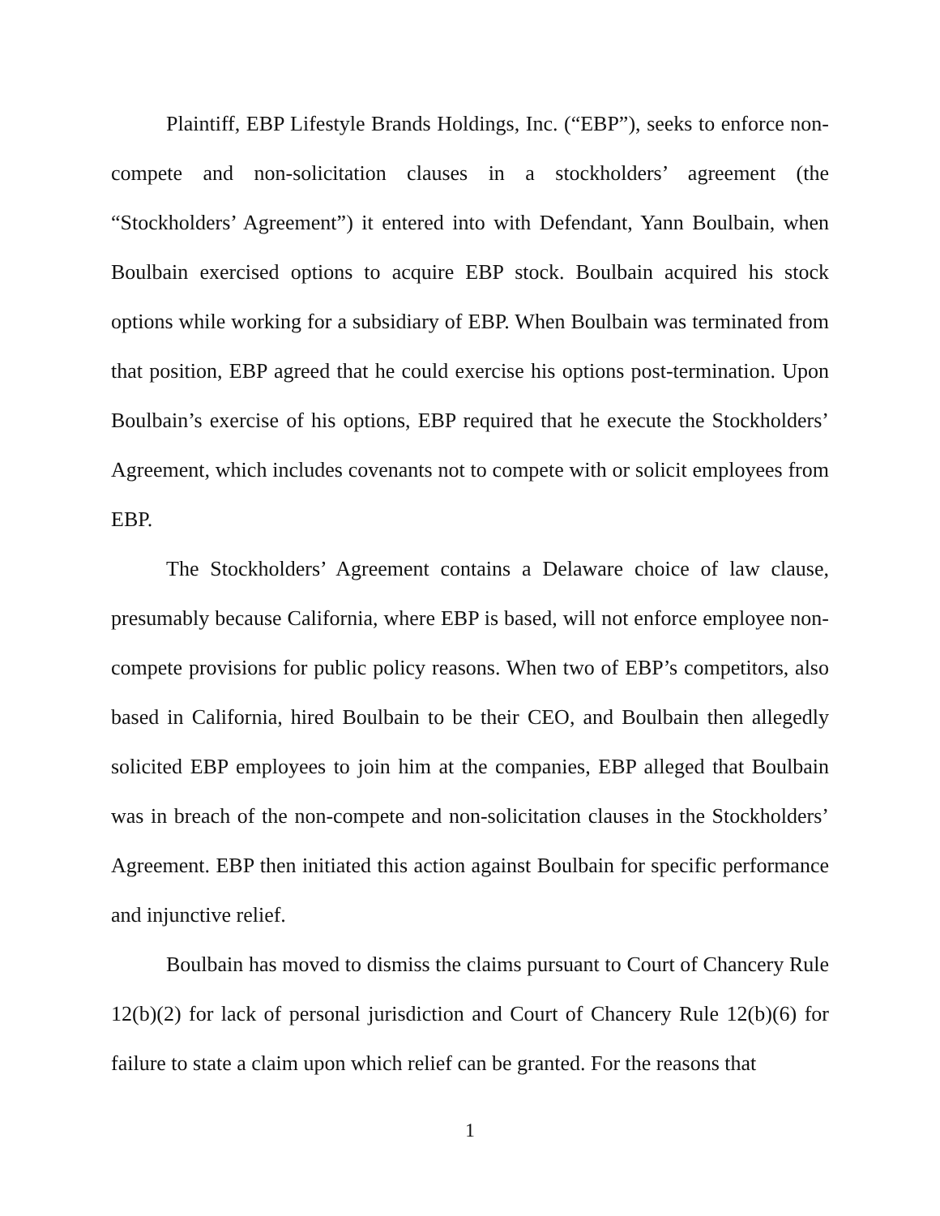Plaintiff, EBP Lifestyle Brands Holdings, Inc. (“EBP”), seeks to enforce non-compete and non-solicitation clauses in a stockholders’ agreement (the “Stockholders’ Agreement”) it entered into with Defendant, Yann Boulbain, when Boulbain exercised options to acquire EBP stock. Boulbain acquired his stock options while working for a subsidiary of EBP. When Boulbain was terminated from that position, EBP agreed that he could exercise his options post-termination. Upon Boulbain’s exercise of his options, EBP required that he execute the Stockholders’ Agreement, which includes covenants not to compete with or solicit employees from EBP.
The Stockholders’ Agreement contains a Delaware choice of law clause, presumably because California, where EBP is based, will not enforce employee non-compete provisions for public policy reasons. When two of EBP’s competitors, also based in California, hired Boulbain to be their CEO, and Boulbain then allegedly solicited EBP employees to join him at the companies, EBP alleged that Boulbain was in breach of the non-compete and non-solicitation clauses in the Stockholders’ Agreement. EBP then initiated this action against Boulbain for specific performance and injunctive relief.
Boulbain has moved to dismiss the claims pursuant to Court of Chancery Rule 12(b)(2) for lack of personal jurisdiction and Court of Chancery Rule 12(b)(6) for failure to state a claim upon which relief can be granted. For the reasons that
1